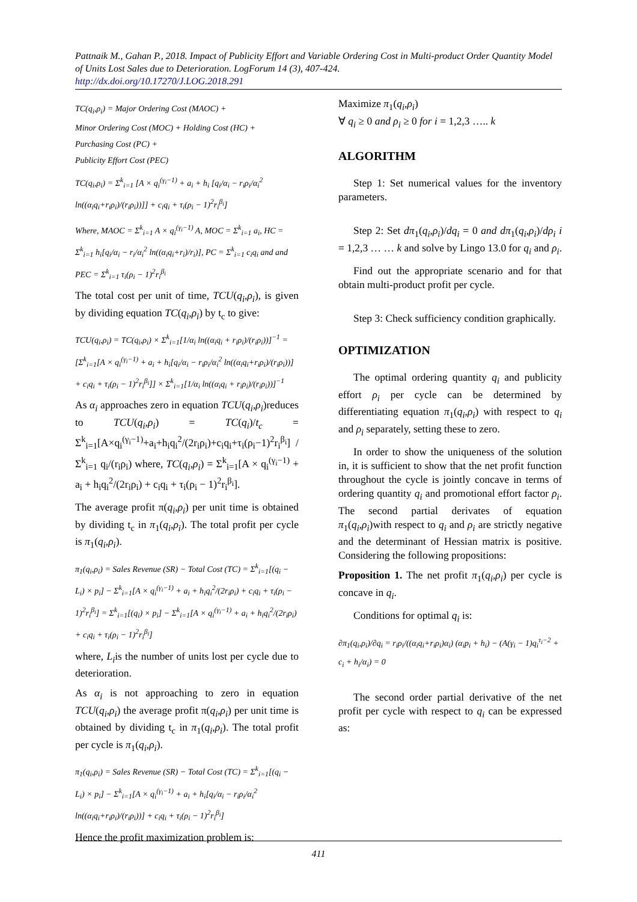Pattnaik M., Gahan P., 2018. Impact of Publicity Effort and Variable Ordering Cost in Multi-product Order Quantity Model of Units Lost Sales due to Deterioration. LogForum 14 (3), 407-424.
http://dx.doi.org/10.17270/J.LOG.2018.291
TC(q<sub>i</sub>,ρ<sub>i</sub>) = Major Ordering Cost (MAOC) +
Minor Ordering Cost (MOC) + Holding Cost (HC) +
Purchasing Cost (PC) +
Publicity Effort Cost (PEC)
TC(q<sub>i</sub>,ρ<sub>i</sub>) = Σ<sup>k</sup><sub>i=1</sub> [A × q<sub>i</sub><sup>(γ<sub>i</sub>−1)</sup> + a<sub>i</sub> + h<sub>i</sub> [q<sub>i</sub>/α<sub>i</sub> − r<sub>i</sub>ρ<sub>i</sub>/α<sub>i</sub><sup>2</sup> ln((α<sub>i</sub>q<sub>i</sub>+r<sub>i</sub>ρ<sub>i</sub>)/(r<sub>i</sub>ρ<sub>i</sub>))]] + c<sub>i</sub>q<sub>i</sub> + τ<sub>i</sub>(ρ<sub>i</sub> − 1)<sup>2</sup>r<sub>i</sub><sup>β<sub>i</sub></sup>]
Where, MAOC = Σ<sup>k</sup><sub>i=1</sub> A × q<sub>i</sub><sup>(γ<sub>i</sub>−1)</sup> A, MOC = Σ<sup>k</sup><sub>i=1</sub> a<sub>i</sub>, HC = Σ<sup>k</sup><sub>i=1</sub> h<sub>i</sub>[q<sub>i</sub>/α<sub>i</sub> − r<sub>i</sub>/α<sub>i</sub><sup>2</sup> ln((α<sub>i</sub>q<sub>i</sub>+r<sub>i</sub>)/r<sub>i</sub>)], PC = Σ<sup>k</sup><sub>i=1</sub> c<sub>i</sub>q<sub>i</sub> and and PEC = Σ<sup>k</sup><sub>i=1</sub> τ<sub>i</sub>(ρ<sub>i</sub> − 1)<sup>2</sup>r<sub>i</sub><sup>β<sub>i</sub></sup>
The total cost per unit of time, TCU(q<sub>i</sub>,ρ<sub>i</sub>), is given by dividing equation TC(q<sub>i</sub>,ρ<sub>i</sub>) by t<sub>c</sub> to give:
TCU(q<sub>i</sub>,ρ<sub>i</sub>) = TC(q<sub>i</sub>,ρ<sub>i</sub>) × Σ<sup>k</sup><sub>i=1</sub>[1/α<sub>i</sub> ln((α<sub>i</sub>q<sub>i</sub> + r<sub>i</sub>ρ<sub>i</sub>)/(r<sub>i</sub>ρ<sub>i</sub>))]<sup>−1</sup> = [Σ<sup>k</sup><sub>i=1</sub>[A × q<sub>i</sub><sup>(γ<sub>i</sub>−1)</sup> + a<sub>i</sub> + h<sub>i</sub>[q<sub>i</sub>/α<sub>i</sub> − r<sub>i</sub>ρ<sub>i</sub>/α<sub>i</sub><sup>2</sup> ln((α<sub>i</sub>q<sub>i</sub>+r<sub>i</sub>ρ<sub>i</sub>)/(r<sub>i</sub>ρ<sub>i</sub>))] + c<sub>i</sub>q<sub>i</sub> + τ<sub>i</sub>(ρ<sub>i</sub> − 1)<sup>2</sup>r<sub>i</sub><sup>β<sub>i</sub></sup>]] × Σ<sup>k</sup><sub>i=1</sub>[1/α<sub>i</sub> ln((α<sub>i</sub>q<sub>i</sub> + r<sub>i</sub>ρ<sub>i</sub>)/(r<sub>i</sub>ρ<sub>i</sub>))]<sup>−1</sup>
As α<sub>i</sub> approaches zero in equation TCU(q<sub>i</sub>,ρ<sub>i</sub>)reduces to TCU(q<sub>i</sub>,ρ<sub>i</sub>) = TC(q<sub>i</sub>)/t<sub>c</sub> = Σ<sup>k</sup><sub>i=1</sub>[A×q<sub>i</sub><sup>(γ<sub>i</sub>−1)</sup>+a<sub>i</sub>+h<sub>i</sub>q<sub>i</sub><sup>2</sup>/(2r<sub>i</sub>ρ<sub>i</sub>)+c<sub>i</sub>q<sub>i</sub>+τ<sub>i</sub>(ρ<sub>i</sub>−1)<sup>2</sup>r<sub>i</sub><sup>β<sub>i</sub></sup>] / Σ<sup>k</sup><sub>i=1</sub> q<sub>i</sub>/(r<sub>i</sub>ρ<sub>i</sub>) where, TC(q<sub>i</sub>,ρ<sub>i</sub>) = Σ<sup>k</sup><sub>i=1</sub>[A × q<sub>i</sub><sup>(γ<sub>i</sub>−1)</sup> + a<sub>i</sub> + h<sub>i</sub>q<sub>i</sub><sup>2</sup>/(2r<sub>i</sub>ρ<sub>i</sub>) + c<sub>i</sub>q<sub>i</sub> + τ<sub>i</sub>(ρ<sub>i</sub> − 1)<sup>2</sup>r<sub>i</sub><sup>β<sub>i</sub></sup>].
The average profit π(q<sub>i</sub>,ρ<sub>i</sub>) per unit time is obtained by dividing t<sub>c</sub> in π<sub>1</sub>(q<sub>i</sub>,ρ<sub>i</sub>). The total profit per cycle is π<sub>1</sub>(q<sub>i</sub>,ρ<sub>i</sub>).
π<sub>1</sub>(q<sub>i</sub>,ρ<sub>i</sub>) = Sales Revenue (SR) − Total Cost (TC) = Σ<sup>k</sup><sub>i=1</sub>[(q<sub>i</sub> − L<sub>i</sub>) × p<sub>i</sub>] − Σ<sup>k</sup><sub>i=1</sub>[A × q<sub>i</sub><sup>(γ<sub>i</sub>−1)</sup> + a<sub>i</sub> + h<sub>i</sub>q<sub>i</sub><sup>2</sup>/(2r<sub>i</sub>ρ<sub>i</sub>) + c<sub>i</sub>q<sub>i</sub> + τ<sub>i</sub>(ρ<sub>i</sub> − 1)<sup>2</sup>r<sub>i</sub><sup>β<sub>i</sub></sup>] = Σ<sup>k</sup><sub>i=1</sub>[(q<sub>i</sub>) × p<sub>i</sub>] − Σ<sup>k</sup><sub>i=1</sub>[A × q<sub>i</sub><sup>(γ<sub>i</sub>−1)</sup> + a<sub>i</sub> + h<sub>i</sub>q<sub>i</sub><sup>2</sup>/(2r<sub>i</sub>ρ<sub>i</sub>) + c<sub>i</sub>q<sub>i</sub> + τ<sub>i</sub>(ρ<sub>i</sub> − 1)<sup>2</sup>r<sub>i</sub><sup>β<sub>i</sub></sup>]
where, L<sub>i</sub>is the number of units lost per cycle due to deterioration.
As α<sub>i</sub> is not approaching to zero in equation TCU(q<sub>i</sub>,ρ<sub>i</sub>) the average profit π(q<sub>i</sub>,ρ<sub>i</sub>) per unit time is obtained by dividing t<sub>c</sub> in π<sub>1</sub>(q<sub>i</sub>,ρ<sub>i</sub>). The total profit per cycle is π<sub>1</sub>(q<sub>i</sub>,ρ<sub>i</sub>).
π<sub>1</sub>(q<sub>i</sub>,ρ<sub>i</sub>) = Sales Revenue (SR) − Total Cost (TC) = Σ<sup>k</sup><sub>i=1</sub>[(q<sub>i</sub> − L<sub>i</sub>) × p<sub>i</sub>] − Σ<sup>k</sup><sub>i=1</sub>[A × q<sub>i</sub><sup>(γ<sub>i</sub>−1)</sup> + a<sub>i</sub> + h<sub>i</sub>[q<sub>i</sub>/α<sub>i</sub> − r<sub>i</sub>ρ<sub>i</sub>/α<sub>i</sub><sup>2</sup> ln((α<sub>i</sub>q<sub>i</sub>+r<sub>i</sub>ρ<sub>i</sub>)/(r<sub>i</sub>ρ<sub>i</sub>))] + c<sub>i</sub>q<sub>i</sub> + τ<sub>i</sub>(ρ<sub>i</sub> − 1)<sup>2</sup>r<sub>i</sub><sup>β<sub>i</sub></sup>]
Hence the profit maximization problem is:
Maximize π<sub>1</sub>(q<sub>i</sub>,ρ<sub>i</sub>)
∀ q<sub>i</sub> ≥ 0 and ρ<sub>i</sub> ≥ 0 for i = 1,2,3 ….. k
ALGORITHM
Step 1: Set numerical values for the inventory parameters.
Step 2: Set dπ<sub>1</sub>(q<sub>i</sub>,ρ<sub>i</sub>)/dq<sub>i</sub> = 0 and dπ<sub>1</sub>(q<sub>i</sub>,ρ<sub>i</sub>)/dρ<sub>i</sub> i = 1,2,3 … … k and solve by Lingo 13.0 for q<sub>i</sub> and ρ<sub>i</sub>.
Find out the appropriate scenario and for that obtain multi-product profit per cycle.
Step 3: Check sufficiency condition graphically.
OPTIMIZATION
The optimal ordering quantity q<sub>i</sub> and publicity effort ρ<sub>i</sub> per cycle can be determined by differentiating equation π<sub>1</sub>(q<sub>i</sub>,ρ<sub>i</sub>) with respect to q<sub>i</sub> and ρ<sub>i</sub> separately, setting these to zero.
In order to show the uniqueness of the solution in, it is sufficient to show that the net profit function throughout the cycle is jointly concave in terms of ordering quantity q<sub>i</sub> and promotional effort factor ρ<sub>i</sub>. The second partial derivates of equation π<sub>1</sub>(q<sub>i</sub>,ρ<sub>i</sub>)with respect to q<sub>i</sub> and ρ<sub>i</sub> are strictly negative and the determinant of Hessian matrix is positive. Considering the following propositions:
Proposition 1. The net profit π<sub>1</sub>(q<sub>i</sub>,ρ<sub>i</sub>) per cycle is concave in q<sub>i</sub>.
Conditions for optimal q<sub>i</sub> is:
∂π<sub>1</sub>(q<sub>i</sub>,ρ<sub>i</sub>)/∂q<sub>i</sub> = r<sub>i</sub>ρ<sub>i</sub>/((α<sub>i</sub>q<sub>i</sub>+r<sub>i</sub>ρ<sub>i</sub>)α<sub>i</sub>) (α<sub>i</sub>p<sub>i</sub> + h<sub>i</sub>) − (A(γ<sub>i</sub> − 1)q<sub>i</sub><sup>τ<sub>i</sub>−2</sup> + c<sub>i</sub> + h<sub>i</sub>/α<sub>i</sub>) = 0
The second order partial derivative of the net profit per cycle with respect to q<sub>i</sub> can be expressed as:
411